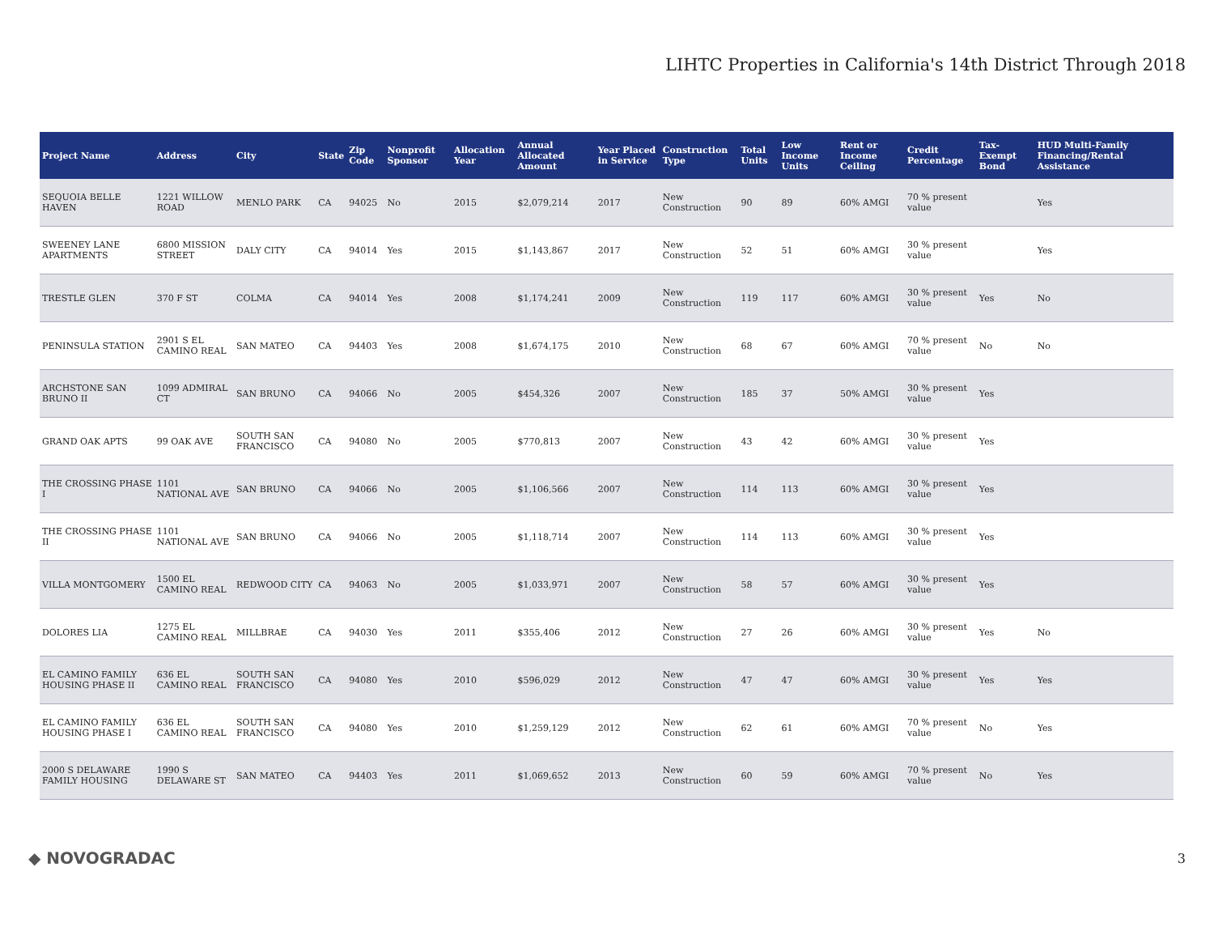LIHTC Properties in California's 14th District Through 2018
| Project Name | Address | City | State | Zip Code | Nonprofit Sponsor | Allocation Year | Annual Allocated Amount | Year Placed in Service | Construction Type | Total Units | Low Income Units | Rent or Income Ceiling | Credit Percentage | Tax-Exempt Bond | HUD Multi-Family Financing/Rental Assistance |
| --- | --- | --- | --- | --- | --- | --- | --- | --- | --- | --- | --- | --- | --- | --- | --- |
| SEQUOIA BELLE HAVEN | 1221 WILLOW ROAD | MENLO PARK | CA | 94025 | No | 2015 | $2,079,214 | 2017 | New Construction | 90 | 89 | 60% AMGI | 70 % present value | | Yes |
| SWEENEY LANE APARTMENTS | 6800 MISSION STREET | DALY CITY | CA | 94014 | Yes | 2015 | $1,143,867 | 2017 | New Construction | 52 | 51 | 60% AMGI | 30 % present value | | Yes |
| TRESTLE GLEN | 370 F ST | COLMA | CA | 94014 | Yes | 2008 | $1,174,241 | 2009 | New Construction | 119 | 117 | 60% AMGI | 30 % present value | Yes | No |
| PENINSULA STATION | 2901 S EL CAMINO REAL | SAN MATEO | CA | 94403 | Yes | 2008 | $1,674,175 | 2010 | New Construction | 68 | 67 | 60% AMGI | 70 % present value | No | No |
| ARCHSTONE SAN BRUNO II | 1099 ADMIRAL CT | SAN BRUNO | CA | 94066 | No | 2005 | $454,326 | 2007 | New Construction | 185 | 37 | 50% AMGI | 30 % present value | Yes | |
| GRAND OAK APTS | 99 OAK AVE | SOUTH SAN FRANCISCO | CA | 94080 | No | 2005 | $770,813 | 2007 | New Construction | 43 | 42 | 60% AMGI | 30 % present value | Yes | |
| THE CROSSING PHASE I | 1101 NATIONAL AVE | SAN BRUNO | CA | 94066 | No | 2005 | $1,106,566 | 2007 | New Construction | 114 | 113 | 60% AMGI | 30 % present value | Yes | |
| THE CROSSING PHASE II | 1101 NATIONAL AVE | SAN BRUNO | CA | 94066 | No | 2005 | $1,118,714 | 2007 | New Construction | 114 | 113 | 60% AMGI | 30 % present value | Yes | |
| VILLA MONTGOMERY | 1500 EL CAMINO REAL | REDWOOD CITY | CA | 94063 | No | 2005 | $1,033,971 | 2007 | New Construction | 58 | 57 | 60% AMGI | 30 % present value | Yes | |
| DOLORES LIA | 1275 EL CAMINO REAL | MILLBRAE | CA | 94030 | Yes | 2011 | $355,406 | 2012 | New Construction | 27 | 26 | 60% AMGI | 30 % present value | Yes | No |
| EL CAMINO FAMILY HOUSING PHASE II | 636 EL CAMINO REAL | SOUTH SAN FRANCISCO | CA | 94080 | Yes | 2010 | $596,029 | 2012 | New Construction | 47 | 47 | 60% AMGI | 30 % present value | Yes | Yes |
| EL CAMINO FAMILY HOUSING PHASE I | 636 EL CAMINO REAL | SOUTH SAN FRANCISCO | CA | 94080 | Yes | 2010 | $1,259,129 | 2012 | New Construction | 62 | 61 | 60% AMGI | 70 % present value | No | Yes |
| 2000 S DELAWARE FAMILY HOUSING | 1990 S DELAWARE ST | SAN MATEO | CA | 94403 | Yes | 2011 | $1,069,652 | 2013 | New Construction | 60 | 59 | 60% AMGI | 70 % present value | No | Yes |
◆ NOVOGRADAC 3